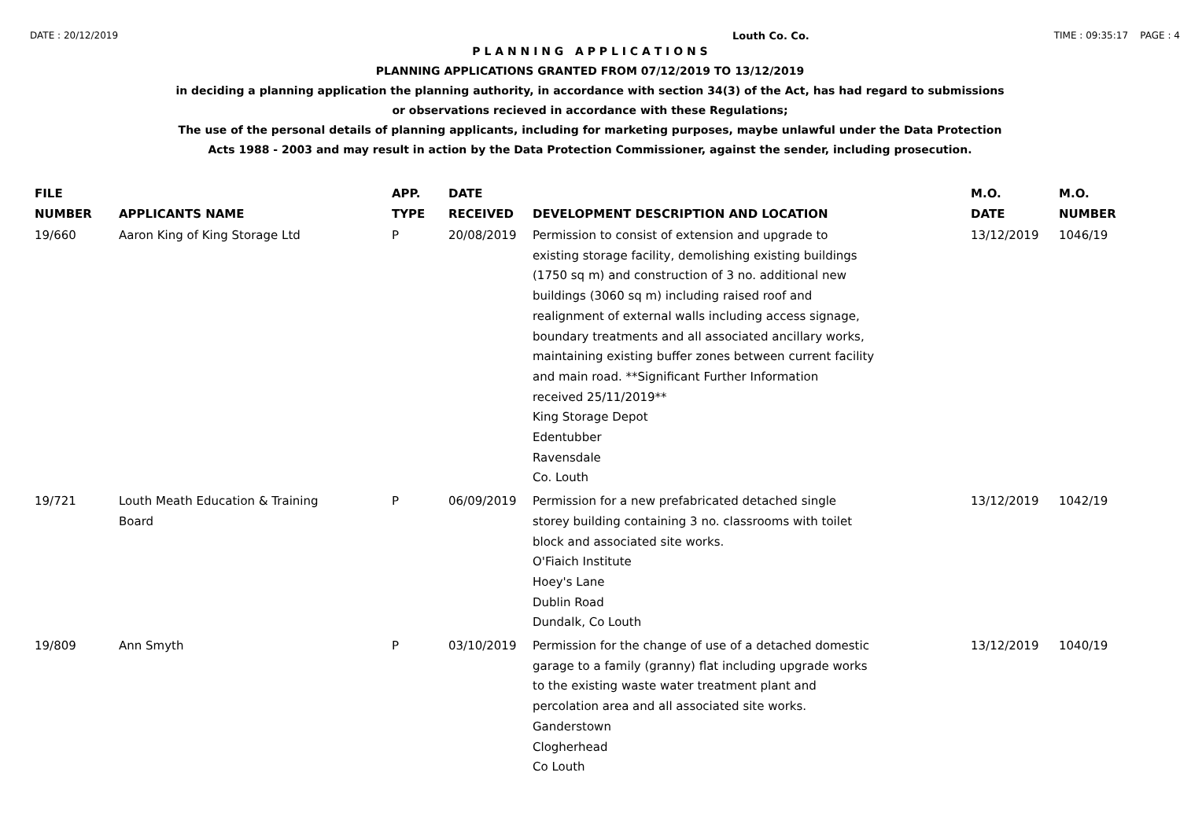DATE : 20/12/2019 Louth Co. Co. TIME : 09:35:17 PAGE : 4
P L A N N I N G A P P L I C A T I O N S
PLANNING APPLICATIONS GRANTED FROM 07/12/2019 TO 13/12/2019
in deciding a planning application the planning authority, in accordance with section 34(3) of the Act, has had regard to submissions
or observations recieved in accordance with these Regulations;
The use of the personal details of planning applicants, including for marketing purposes, maybe unlawful under the Data Protection
Acts 1988 - 2003 and may result in action by the Data Protection Commissioner, against the sender, including prosecution.
| FILE NUMBER | APPLICANTS NAME | APP. TYPE | DATE RECEIVED | DEVELOPMENT DESCRIPTION AND LOCATION | M.O. DATE | M.O. NUMBER |
| --- | --- | --- | --- | --- | --- | --- |
| 19/660 | Aaron King of King Storage Ltd | P | 20/08/2019 | Permission to consist of extension and upgrade to existing storage facility, demolishing existing buildings (1750 sq m) and construction of 3 no. additional new buildings (3060 sq m) including raised roof and realignment of external walls including access signage, boundary treatments and all associated ancillary works, maintaining existing buffer zones between current facility and main road. **Significant Further Information received 25/11/2019** King Storage Depot Edentubber Ravensdale Co. Louth | 13/12/2019 | 1046/19 |
| 19/721 | Louth Meath Education & Training Board | P | 06/09/2019 | Permission for a new prefabricated detached single storey building containing 3 no. classrooms with toilet block and associated site works. O'Fiaich Institute Hoey's Lane Dublin Road Dundalk, Co Louth | 13/12/2019 | 1042/19 |
| 19/809 | Ann Smyth | P | 03/10/2019 | Permission for the change of use of a detached domestic garage to a family (granny) flat including upgrade works to the existing waste water treatment plant and percolation area and all associated site works. Ganderstown Clogherhead Co Louth | 13/12/2019 | 1040/19 |